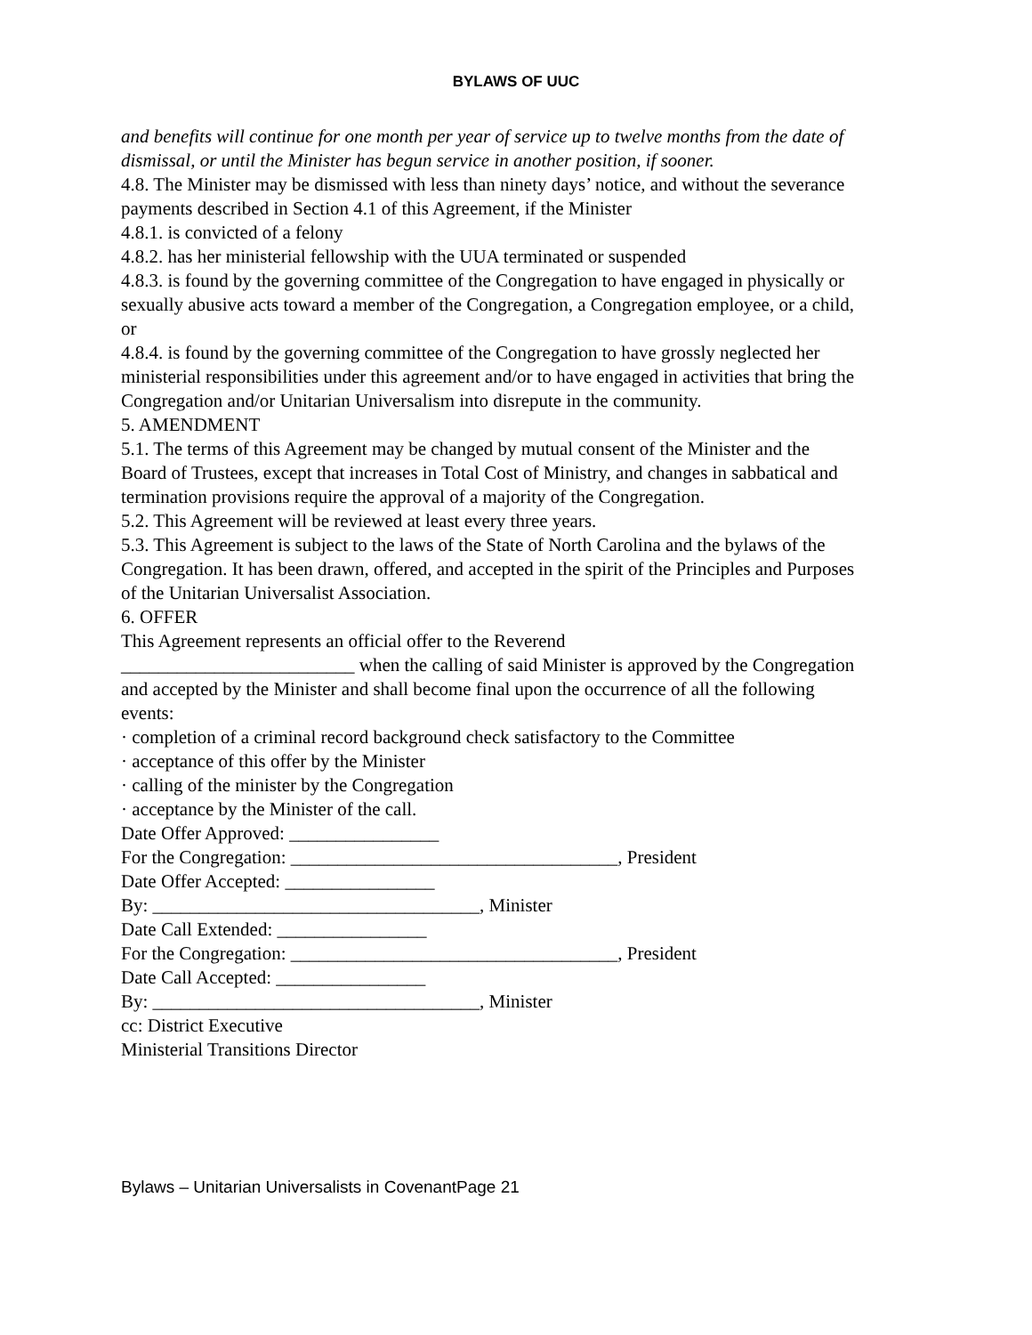BYLAWS OF UUC
and benefits will continue for one month per year of service up to twelve months from the date of dismissal, or until the Minister has begun service in another position, if sooner.
4.8. The Minister may be dismissed with less than ninety days’ notice, and without the severance payments described in Section 4.1 of this Agreement, if the Minister
4.8.1. is convicted of a felony
4.8.2. has her ministerial fellowship with the UUA terminated or suspended
4.8.3. is found by the governing committee of the Congregation to have engaged in physically or sexually abusive acts toward a member of the Congregation, a Congregation employee, or a child, or
4.8.4. is found by the governing committee of the Congregation to have grossly neglected her ministerial responsibilities under this agreement and/or to have engaged in activities that bring the Congregation and/or Unitarian Universalism into disrepute in the community.
5. AMENDMENT
5.1. The terms of this Agreement may be changed by mutual consent of the Minister and the Board of Trustees, except that increases in Total Cost of Ministry, and changes in sabbatical and termination provisions require the approval of a majority of the Congregation.
5.2. This Agreement will be reviewed at least every three years.
5.3. This Agreement is subject to the laws of the State of North Carolina and the bylaws of the Congregation. It has been drawn, offered, and accepted in the spirit of the Principles and Purposes of the Unitarian Universalist Association.
6. OFFER
This Agreement represents an official offer to the Reverend
_________________________ when the calling of said Minister is approved by the Congregation and accepted by the Minister and shall become final upon the occurrence of all the following events:
· completion of a criminal record background check satisfactory to the Committee
· acceptance of this offer by the Minister
· calling of the minister by the Congregation
· acceptance by the Minister of the call.
Date Offer Approved: ________________
For the Congregation: ___________________________________, President
Date Offer Accepted: ________________
By: ___________________________________, Minister
Date Call Extended: ________________
For the Congregation: ___________________________________, President
Date Call Accepted: ________________
By: ___________________________________, Minister
cc: District Executive
Ministerial Transitions Director
Bylaws – Unitarian Universalists in CovenantPage 21